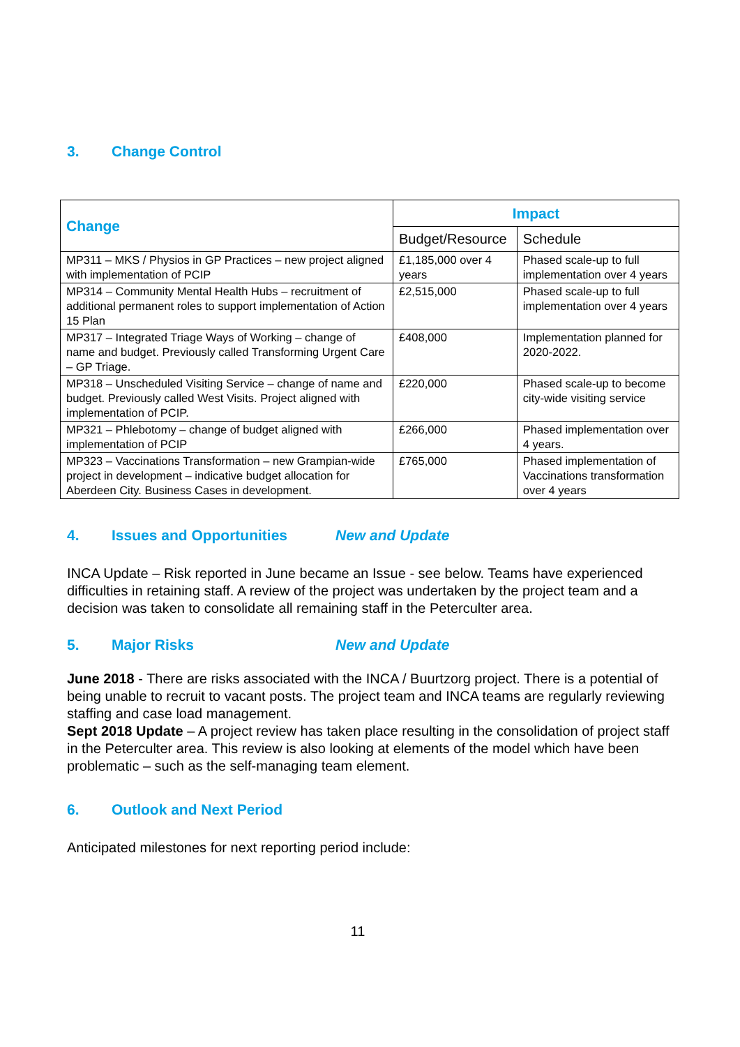3. Change Control
| Change | Impact | |
| --- | --- | --- |
| | Budget/Resource | Schedule |
| MP311 – MKS / Physios in GP Practices – new project aligned with implementation of PCIP | £1,185,000 over 4 years | Phased scale-up to full implementation over 4 years |
| MP314 – Community Mental Health Hubs – recruitment of additional permanent roles to support implementation of Action 15 Plan | £2,515,000 | Phased scale-up to full implementation over 4 years |
| MP317 – Integrated Triage Ways of Working – change of name and budget. Previously called Transforming Urgent Care – GP Triage. | £408,000 | Implementation planned for 2020-2022. |
| MP318 – Unscheduled Visiting Service – change of name and budget. Previously called West Visits. Project aligned with implementation of PCIP. | £220,000 | Phased scale-up to become city-wide visiting service |
| MP321 – Phlebotomy – change of budget aligned with implementation of PCIP | £266,000 | Phased implementation over 4 years. |
| MP323 – Vaccinations Transformation – new Grampian-wide project in development – indicative budget allocation for Aberdeen City. Business Cases in development. | £765,000 | Phased implementation of Vaccinations transformation over 4 years |
4. Issues and Opportunities New and Update
INCA Update – Risk reported in June became an Issue - see below. Teams have experienced difficulties in retaining staff. A review of the project was undertaken by the project team and a decision was taken to consolidate all remaining staff in the Peterculter area.
5. Major Risks New and Update
June 2018 - There are risks associated with the INCA / Buurtzorg project. There is a potential of being unable to recruit to vacant posts. The project team and INCA teams are regularly reviewing staffing and case load management.
Sept 2018 Update – A project review has taken place resulting in the consolidation of project staff in the Peterculter area. This review is also looking at elements of the model which have been problematic – such as the self-managing team element.
6. Outlook and Next Period
Anticipated milestones for next reporting period include:
11